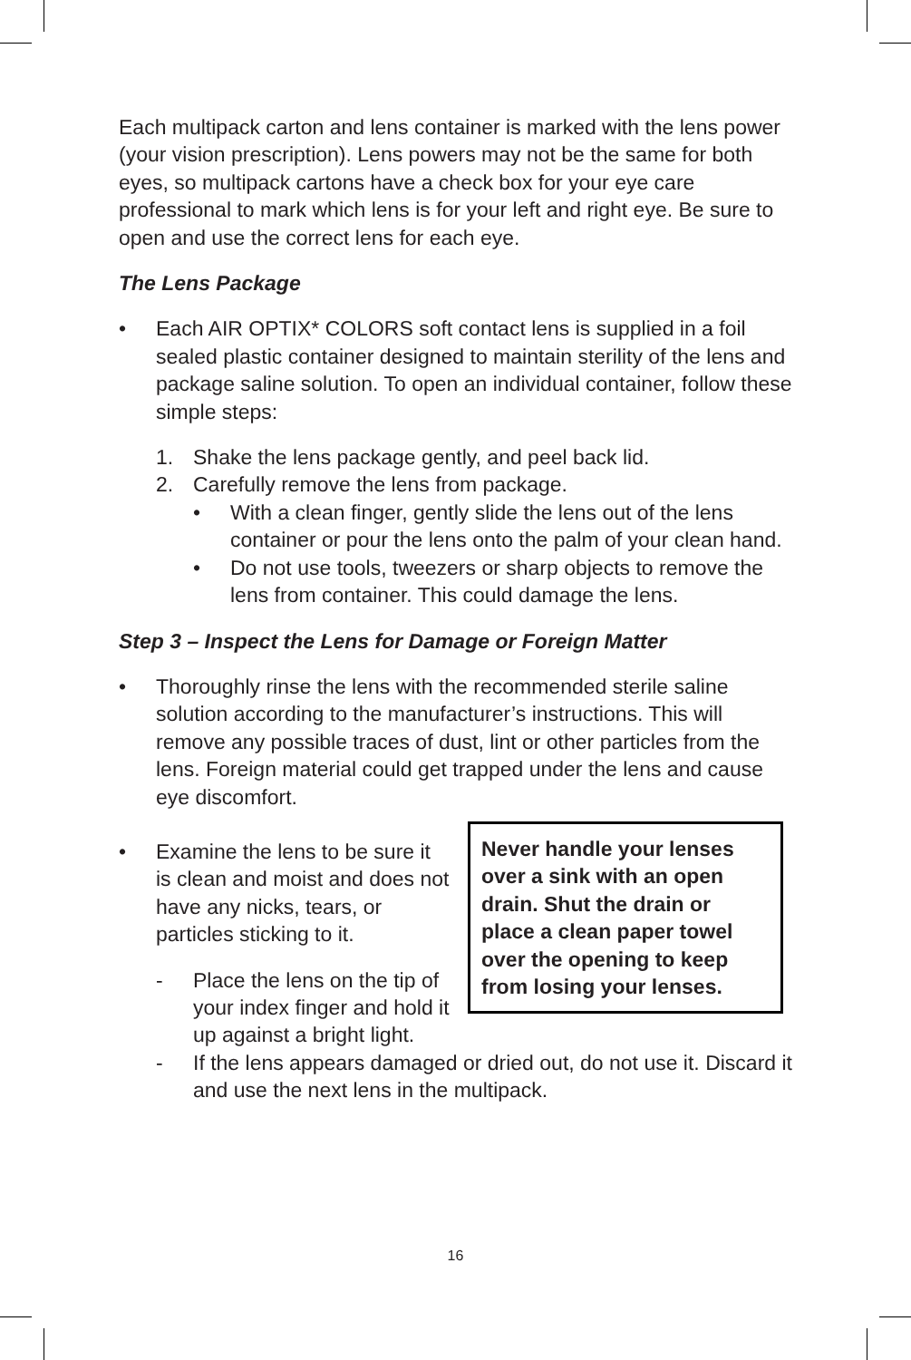Each multipack carton and lens container is marked with the lens power (your vision prescription). Lens powers may not be the same for both eyes, so multipack cartons have a check box for your eye care professional to mark which lens is for your left and right eye. Be sure to open and use the correct lens for each eye.
The Lens Package
• Each AIR OPTIX* COLORS soft contact lens is supplied in a foil sealed plastic container designed to maintain sterility of the lens and package saline solution. To open an individual container, follow these simple steps:
1. Shake the lens package gently, and peel back lid.
2. Carefully remove the lens from package.
• With a clean finger, gently slide the lens out of the lens container or pour the lens onto the palm of your clean hand.
• Do not use tools, tweezers or sharp objects to remove the lens from container. This could damage the lens.
Step 3 – Inspect the Lens for Damage or Foreign Matter
• Thoroughly rinse the lens with the recommended sterile saline solution according to the manufacturer’s instructions. This will remove any possible traces of dust, lint or other particles from the lens. Foreign material could get trapped under the lens and cause eye discomfort.
•
Never handle your lenses over a sink with an open drain. Shut the drain or place a clean paper towel over the opening to keep from losing your lenses.
Examine the lens to be sure it is clean and moist and does not have any nicks, tears, or particles sticking to it.
- Place the lens on the tip of your index finger and hold it up against a bright light.
- If the lens appears damaged or dried out, do not use it. Discard it and use the next lens in the multipack.
16